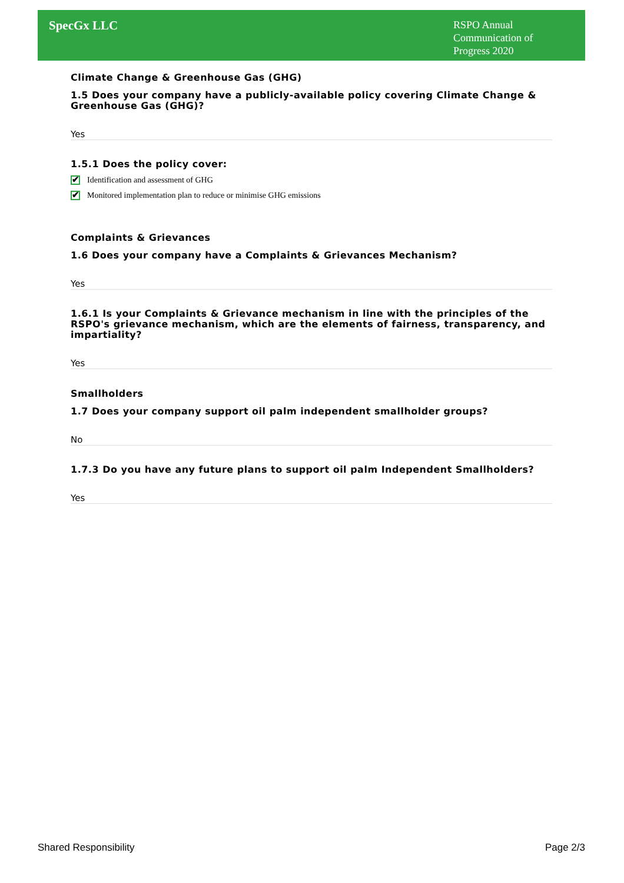SpecGx LLC
RSPO Annual Communication of Progress 2020
Climate Change & Greenhouse Gas (GHG)
1.5 Does your company have a publicly-available policy covering Climate Change & Greenhouse Gas (GHG)?
Yes
1.5.1 Does the policy cover:
✔ Identification and assessment of GHG
✔ Monitored implementation plan to reduce or minimise GHG emissions
Complaints & Grievances
1.6 Does your company have a Complaints & Grievances Mechanism?
Yes
1.6.1 Is your Complaints & Grievance mechanism in line with the principles of the RSPO's grievance mechanism, which are the elements of fairness, transparency, and impartiality?
Yes
Smallholders
1.7 Does your company support oil palm independent smallholder groups?
No
1.7.3 Do you have any future plans to support oil palm Independent Smallholders?
Yes
Shared Responsibility Page 2/3